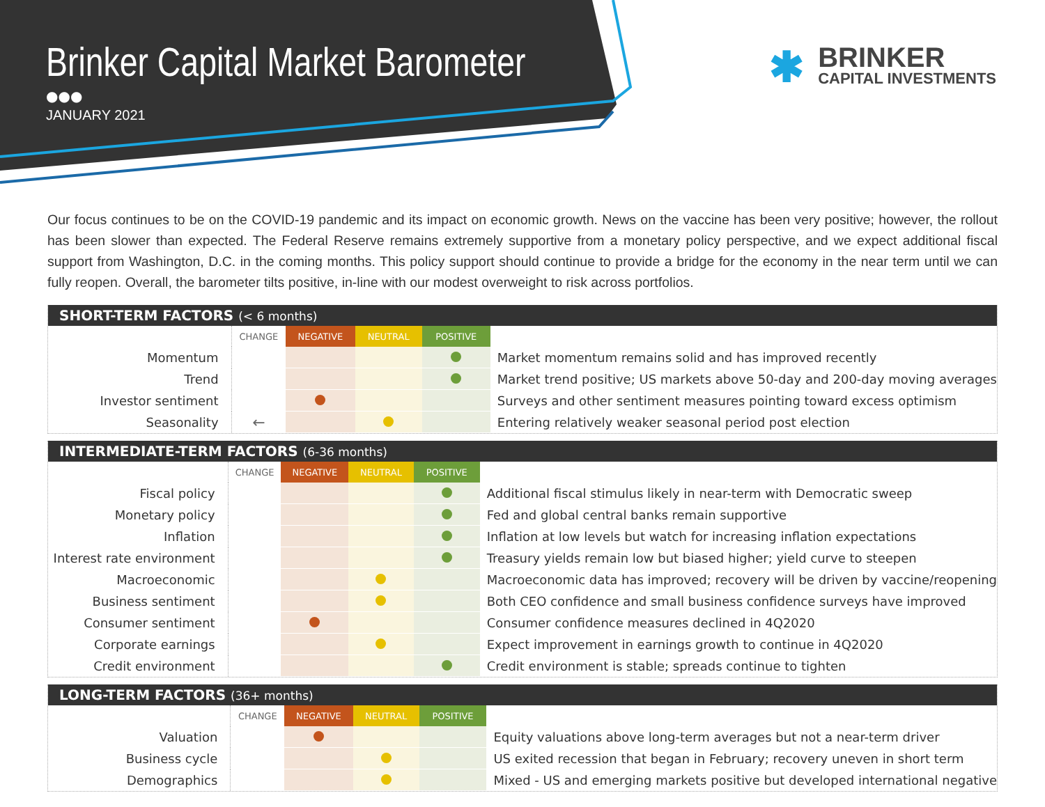Brinker Capital Market Barometer
●●●
JANUARY 2021
✱
BRINKER
CAPITAL INVESTMENTS
Our focus continues to be on the COVID-19 pandemic and its impact on economic growth. News on the vaccine has been very positive; however, the rollout has been slower than expected. The Federal Reserve remains extremely supportive from a monetary policy perspective, and we expect additional fiscal support from Washington, D.C. in the coming months. This policy support should continue to provide a bridge for the economy in the near term until we can fully reopen. Overall, the barometer tilts positive, in-line with our modest overweight to risk across portfolios.
SHORT-TERM FACTORS (< 6 months)
| | CHANGE | NEGATIVE | NEUTRAL | POSITIVE | |
| Momentum | | | | | Market momentum remains solid and has improved recently |
| Trend | | | | | Market trend positive; US markets above 50-day and 200-day moving averages |
| Investor sentiment | | | | | Surveys and other sentiment measures pointing toward excess optimism |
| Seasonality | ← | | | | Entering relatively weaker seasonal period post election |
INTERMEDIATE-TERM FACTORS (6-36 months)
| | CHANGE | NEGATIVE | NEUTRAL | POSITIVE | |
| Fiscal policy | | | | | Additional fiscal stimulus likely in near-term with Democratic sweep |
| Monetary policy | | | | | Fed and global central banks remain supportive |
| Inflation | | | | | Inflation at low levels but watch for increasing inflation expectations |
| Interest rate environment | | | | | Treasury yields remain low but biased higher; yield curve to steepen |
| Macroeconomic | | | | | Macroeconomic data has improved; recovery will be driven by vaccine/reopening |
| Business sentiment | | | | | Both CEO confidence and small business confidence surveys have improved |
| Consumer sentiment | | | | | Consumer confidence measures declined in 4Q2020 |
| Corporate earnings | | | | | Expect improvement in earnings growth to continue in 4Q2020 |
| Credit environment | | | | | Credit environment is stable; spreads continue to tighten |
LONG-TERM FACTORS (36+ months)
| | CHANGE | NEGATIVE | NEUTRAL | POSITIVE | |
| Valuation | | | | | Equity valuations above long-term averages but not a near-term driver |
| Business cycle | | | | | US exited recession that began in February; recovery uneven in short term |
| Demographics | | | | | Mixed - US and emerging markets positive but developed international negative |